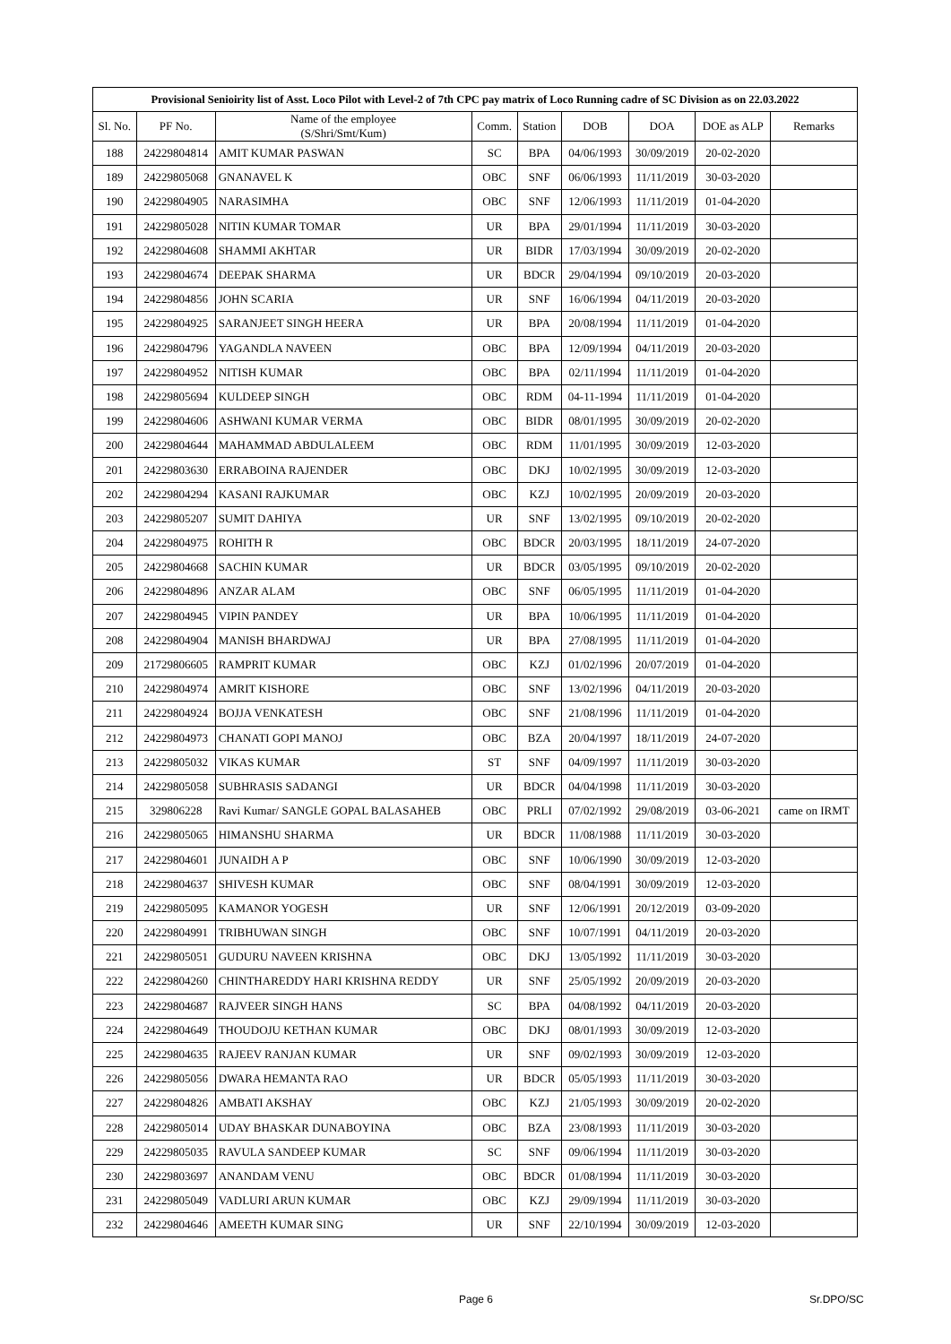| Provisional Senioirity list of Asst. Loco Pilot with Level-2 of 7th CPC pay matrix of Loco Running cadre of SC Division as on 22.03.2022 | | | | | | | | |
| --- | --- | --- | --- | --- | --- | --- | --- | --- |
| Sl. No. | PF No. | Name of the employee (S/Shri/Smt/Kum) | Comm. | Station | DOB | DOA | DOE as ALP | Remarks |
| 188 | 24229804814 | AMIT KUMAR PASWAN | SC | BPA | 04/06/1993 | 30/09/2019 | 20-02-2020 | |
| 189 | 24229805068 | GNANAVEL K | OBC | SNF | 06/06/1993 | 11/11/2019 | 30-03-2020 | |
| 190 | 24229804905 | NARASIMHA | OBC | SNF | 12/06/1993 | 11/11/2019 | 01-04-2020 | |
| 191 | 24229805028 | NITIN KUMAR TOMAR | UR | BPA | 29/01/1994 | 11/11/2019 | 30-03-2020 | |
| 192 | 24229804608 | SHAMMI AKHTAR | UR | BIDR | 17/03/1994 | 30/09/2019 | 20-02-2020 | |
| 193 | 24229804674 | DEEPAK SHARMA | UR | BDCR | 29/04/1994 | 09/10/2019 | 20-03-2020 | |
| 194 | 24229804856 | JOHN SCARIA | UR | SNF | 16/06/1994 | 04/11/2019 | 20-03-2020 | |
| 195 | 24229804925 | SARANJEET SINGH HEERA | UR | BPA | 20/08/1994 | 11/11/2019 | 01-04-2020 | |
| 196 | 24229804796 | YAGANDLA NAVEEN | OBC | BPA | 12/09/1994 | 04/11/2019 | 20-03-2020 | |
| 197 | 24229804952 | NITISH KUMAR | OBC | BPA | 02/11/1994 | 11/11/2019 | 01-04-2020 | |
| 198 | 24229805694 | KULDEEP SINGH | OBC | RDM | 04-11-1994 | 11/11/2019 | 01-04-2020 | |
| 199 | 24229804606 | ASHWANI KUMAR VERMA | OBC | BIDR | 08/01/1995 | 30/09/2019 | 20-02-2020 | |
| 200 | 24229804644 | MAHAMMAD ABDULALEEM | OBC | RDM | 11/01/1995 | 30/09/2019 | 12-03-2020 | |
| 201 | 24229803630 | ERRABOINA RAJENDER | OBC | DKJ | 10/02/1995 | 30/09/2019 | 12-03-2020 | |
| 202 | 24229804294 | KASANI RAJKUMAR | OBC | KZJ | 10/02/1995 | 20/09/2019 | 20-03-2020 | |
| 203 | 24229805207 | SUMIT DAHIYA | UR | SNF | 13/02/1995 | 09/10/2019 | 20-02-2020 | |
| 204 | 24229804975 | ROHITH R | OBC | BDCR | 20/03/1995 | 18/11/2019 | 24-07-2020 | |
| 205 | 24229804668 | SACHIN KUMAR | UR | BDCR | 03/05/1995 | 09/10/2019 | 20-02-2020 | |
| 206 | 24229804896 | ANZAR ALAM | OBC | SNF | 06/05/1995 | 11/11/2019 | 01-04-2020 | |
| 207 | 24229804945 | VIPIN PANDEY | UR | BPA | 10/06/1995 | 11/11/2019 | 01-04-2020 | |
| 208 | 24229804904 | MANISH BHARDWAJ | UR | BPA | 27/08/1995 | 11/11/2019 | 01-04-2020 | |
| 209 | 21729806605 | RAMPRIT KUMAR | OBC | KZJ | 01/02/1996 | 20/07/2019 | 01-04-2020 | |
| 210 | 24229804974 | AMRIT KISHORE | OBC | SNF | 13/02/1996 | 04/11/2019 | 20-03-2020 | |
| 211 | 24229804924 | BOJJA VENKATESH | OBC | SNF | 21/08/1996 | 11/11/2019 | 01-04-2020 | |
| 212 | 24229804973 | CHANATI GOPI MANOJ | OBC | BZA | 20/04/1997 | 18/11/2019 | 24-07-2020 | |
| 213 | 24229805032 | VIKAS KUMAR | ST | SNF | 04/09/1997 | 11/11/2019 | 30-03-2020 | |
| 214 | 24229805058 | SUBHRASIS SADANGI | UR | BDCR | 04/04/1998 | 11/11/2019 | 30-03-2020 | |
| 215 | 329806228 | Ravi Kumar/ SANGLE GOPAL BALASAHEB | OBC | PRLI | 07/02/1992 | 29/08/2019 | 03-06-2021 | came on IRMT |
| 216 | 24229805065 | HIMANSHU SHARMA | UR | BDCR | 11/08/1988 | 11/11/2019 | 30-03-2020 | |
| 217 | 24229804601 | JUNAIDH A P | OBC | SNF | 10/06/1990 | 30/09/2019 | 12-03-2020 | |
| 218 | 24229804637 | SHIVESH KUMAR | OBC | SNF | 08/04/1991 | 30/09/2019 | 12-03-2020 | |
| 219 | 24229805095 | KAMANOR YOGESH | UR | SNF | 12/06/1991 | 20/12/2019 | 03-09-2020 | |
| 220 | 24229804991 | TRIBHUWAN SINGH | OBC | SNF | 10/07/1991 | 04/11/2019 | 20-03-2020 | |
| 221 | 24229805051 | GUDURU NAVEEN KRISHNA | OBC | DKJ | 13/05/1992 | 11/11/2019 | 30-03-2020 | |
| 222 | 24229804260 | CHINTHAREDDY HARI KRISHNA REDDY | UR | SNF | 25/05/1992 | 20/09/2019 | 20-03-2020 | |
| 223 | 24229804687 | RAJVEER SINGH HANS | SC | BPA | 04/08/1992 | 04/11/2019 | 20-03-2020 | |
| 224 | 24229804649 | THOUDOJU KETHAN KUMAR | OBC | DKJ | 08/01/1993 | 30/09/2019 | 12-03-2020 | |
| 225 | 24229804635 | RAJEEV RANJAN KUMAR | UR | SNF | 09/02/1993 | 30/09/2019 | 12-03-2020 | |
| 226 | 24229805056 | DWARA HEMANTA RAO | UR | BDCR | 05/05/1993 | 11/11/2019 | 30-03-2020 | |
| 227 | 24229804826 | AMBATI AKSHAY | OBC | KZJ | 21/05/1993 | 30/09/2019 | 20-02-2020 | |
| 228 | 24229805014 | UDAY BHASKAR DUNABOYINA | OBC | BZA | 23/08/1993 | 11/11/2019 | 30-03-2020 | |
| 229 | 24229805035 | RAVULA SANDEEP KUMAR | SC | SNF | 09/06/1994 | 11/11/2019 | 30-03-2020 | |
| 230 | 24229803697 | ANANDAM VENU | OBC | BDCR | 01/08/1994 | 11/11/2019 | 30-03-2020 | |
| 231 | 24229805049 | VADLURI ARUN KUMAR | OBC | KZJ | 29/09/1994 | 11/11/2019 | 30-03-2020 | |
| 232 | 24229804646 | AMEETH KUMAR SING | UR | SNF | 22/10/1994 | 30/09/2019 | 12-03-2020 | |
Page 6 Sr.DPO/SC